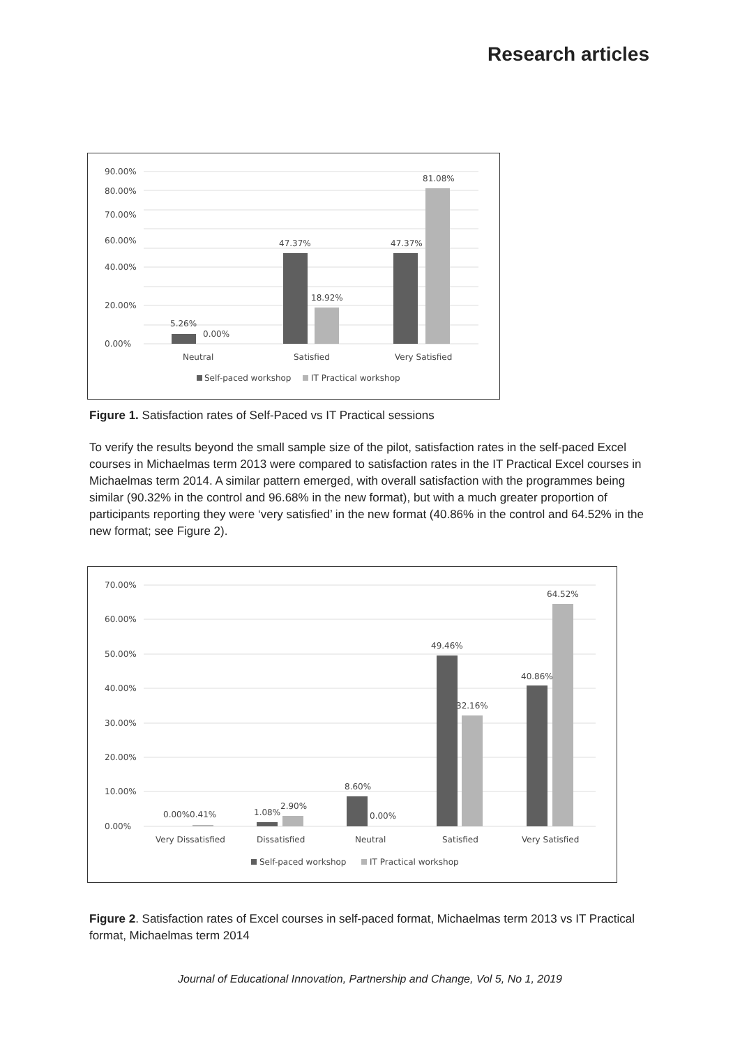Research articles
90.00%
80.00%
70.00%
60.00%
40.00%
20.00%
0.00%
5.26%
0.00%
47.37%
18.92%
47.37%
81.08%
Neutral
Satisfied
Very Satisfied
Self-paced workshop
IT Practical workshop
Figure 1. Satisfaction rates of Self-Paced vs IT Practical sessions
To verify the results beyond the small sample size of the pilot, satisfaction rates in the self-paced Excel courses in Michaelmas term 2013 were compared to satisfaction rates in the IT Practical Excel courses in Michaelmas term 2014. A similar pattern emerged, with overall satisfaction with the programmes being similar (90.32% in the control and 96.68% in the new format), but with a much greater proportion of participants reporting they were ‘very satisfied’ in the new format (40.86% in the control and 64.52% in the new format; see Figure 2).
70.00%
60.00%
50.00%
40.00%
30.00%
20.00%
10.00%
0.00%
0.00%0.41%
1.08%
2.90%
8.60%
0.00%
49.46%
32.16%
40.86%
64.52%
Very Dissatisfied
Dissatisfied
Neutral
Satisfied
Very Satisfied
Self-paced workshop
IT Practical workshop
Figure 2. Satisfaction rates of Excel courses in self-paced format, Michaelmas term 2013 vs IT Practical format, Michaelmas term 2014
Journal of Educational Innovation, Partnership and Change, Vol 5, No 1, 2019